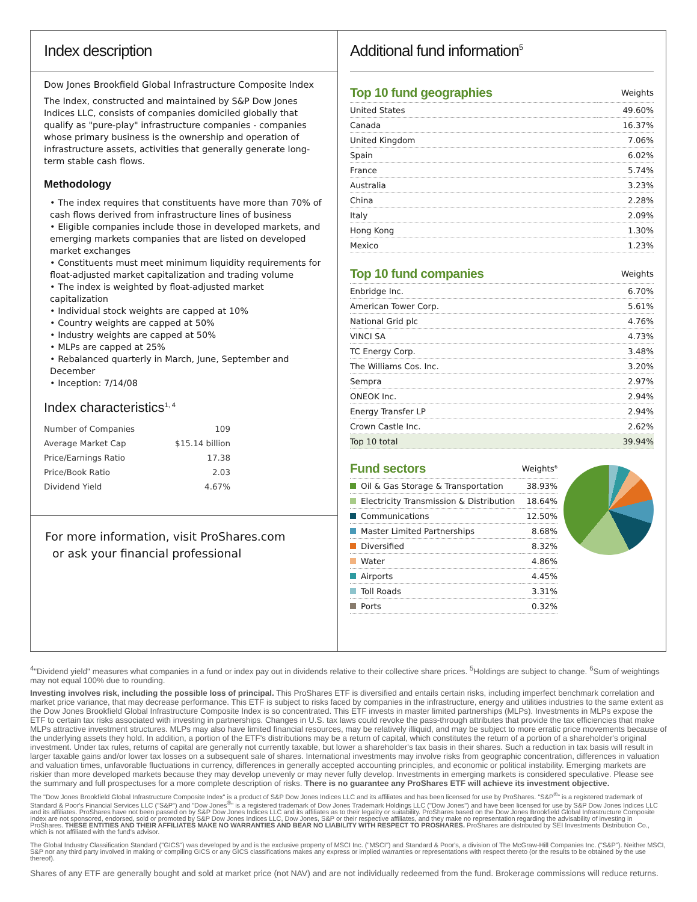Index description
Dow Jones Brookfield Global Infrastructure Composite Index
The Index, constructed and maintained by S&P Dow Jones Indices LLC, consists of companies domiciled globally that qualify as "pure-play" infrastructure companies - companies whose primary business is the ownership and operation of infrastructure assets, activities that generally generate long-term stable cash flows.
Methodology
• The index requires that constituents have more than 70% of cash flows derived from infrastructure lines of business
• Eligible companies include those in developed markets, and emerging markets companies that are listed on developed market exchanges
• Constituents must meet minimum liquidity requirements for float-adjusted market capitalization and trading volume
• The index is weighted by float-adjusted market capitalization
• Individual stock weights are capped at 10%
• Country weights are capped at 50%
• Industry weights are capped at 50%
• MLPs are capped at 25%
• Rebalanced quarterly in March, June, September and December
• Inception: 7/14/08
Index characteristics<sup>1, 4</sup>
| Number of Companies | 109 |
| Average Market Cap | $15.14 billion |
| Price/Earnings Ratio | 17.38 |
| Price/Book Ratio | 2.03 |
| Dividend Yield | 4.67% |
For more information, visit ProShares.com
or ask your financial professional
Additional fund information<sup>5</sup>
| Top 10 fund geographies | Weights |
| --- | --- |
| United States | 49.60% |
| Canada | 16.37% |
| United Kingdom | 7.06% |
| Spain | 6.02% |
| France | 5.74% |
| Australia | 3.23% |
| China | 2.28% |
| Italy | 2.09% |
| Hong Kong | 1.30% |
| Mexico | 1.23% |
| Top 10 fund companies | Weights |
| --- | --- |
| Enbridge Inc. | 6.70% |
| American Tower Corp. | 5.61% |
| National Grid plc | 4.76% |
| VINCI SA | 4.73% |
| TC Energy Corp. | 3.48% |
| The Williams Cos. Inc. | 3.20% |
| Sempra | 2.97% |
| ONEOK Inc. | 2.94% |
| Energy Transfer LP | 2.94% |
| Crown Castle Inc. | 2.62% |
| Top 10 total | 39.94% |
| Fund sectors | Weights<sup>6</sup> |
| --- | --- |
| Oil & Gas Storage & Transportation | 38.93% |
| Electricity Transmission & Distribution | 18.64% |
| Communications | 12.50% |
| Master Limited Partnerships | 8.68% |
| Diversified | 8.32% |
| Water | 4.86% |
| Airports | 4.45% |
| Toll Roads | 3.31% |
| Ports | 0.32% |
<sup>4</sup> "Dividend yield" measures what companies in a fund or index pay out in dividends relative to their collective share prices. <sup>5</sup>Holdings are subject to change. <sup>6</sup>Sum of weightings may not equal 100% due to rounding.
Investing involves risk, including the possible loss of principal. This ProShares ETF is diversified and entails certain risks, including imperfect benchmark correlation and market price variance, that may decrease performance. This ETF is subject to risks faced by companies in the infrastructure, energy and utilities industries to the same extent as the Dow Jones Brookfield Global Infrastructure Composite Index is so concentrated. This ETF invests in master limited partnerships (MLPs). Investments in MLPs expose the ETF to certain tax risks associated with investing in partnerships. Changes in U.S. tax laws could revoke the pass-through attributes that provide the tax efficiencies that make MLPs attractive investment structures. MLPs may also have limited financial resources, may be relatively illiquid, and may be subject to more erratic price movements because of the underlying assets they hold. In addition, a portion of the ETF's distributions may be a return of capital, which constitutes the return of a portion of a shareholder's original investment. Under tax rules, returns of capital are generally not currently taxable, but lower a shareholder's tax basis in their shares. Such a reduction in tax basis will result in larger taxable gains and/or lower tax losses on a subsequent sale of shares. International investments may involve risks from geographic concentration, differences in valuation and valuation times, unfavorable fluctuations in currency, differences in generally accepted accounting principles, and economic or political instability. Emerging markets are riskier than more developed markets because they may develop unevenly or may never fully develop. Investments in emerging markets is considered speculative. Please see the summary and full prospectuses for a more complete description of risks. There is no guarantee any ProShares ETF will achieve its investment objective.
The "Dow Jones Brookfield Global Infrastructure Composite Index" is a product of S&P Dow Jones Indices LLC and its affiliates and has been licensed for use by ProShares. "S&P<sup>®</sup>" is a registered trademark of Standard & Poor's Financial Services LLC ("S&P") and "Dow Jones<sup>®</sup>" is a registered trademark of Dow Jones Trademark Holdings LLC ("Dow Jones") and have been licensed for use by S&P Dow Jones Indices LLC and its affiliates. ProShares have not been passed on by S&P Dow Jones Indices LLC and its affiliates as to their legality or suitability. ProShares based on the Dow Jones Brookfield Global Infrastructure Composite Index are not sponsored, endorsed, sold or promoted by S&P Dow Jones Indices LLC, Dow Jones, S&P or their respective affiliates, and they make no representation regarding the advisability of investing in ProShares. THESE ENTITIES AND THEIR AFFILIATES MAKE NO WARRANTIES AND BEAR NO LIABILITY WITH RESPECT TO PROSHARES. ProShares are distributed by SEI Investments Distribution Co., which is not affiliated with the fund's advisor.
The Global Industry Classification Standard ("GICS") was developed by and is the exclusive property of MSCI Inc. ("MSCI") and Standard & Poor's, a division of The McGraw-Hill Companies Inc. ("S&P"). Neither MSCI, S&P nor any third party involved in making or compiling GICS or any GICS classifications makes any express or implied warranties or representations with respect thereto (or the results to be obtained by the use thereof).
Shares of any ETF are generally bought and sold at market price (not NAV) and are not individually redeemed from the fund. Brokerage commissions will reduce returns.